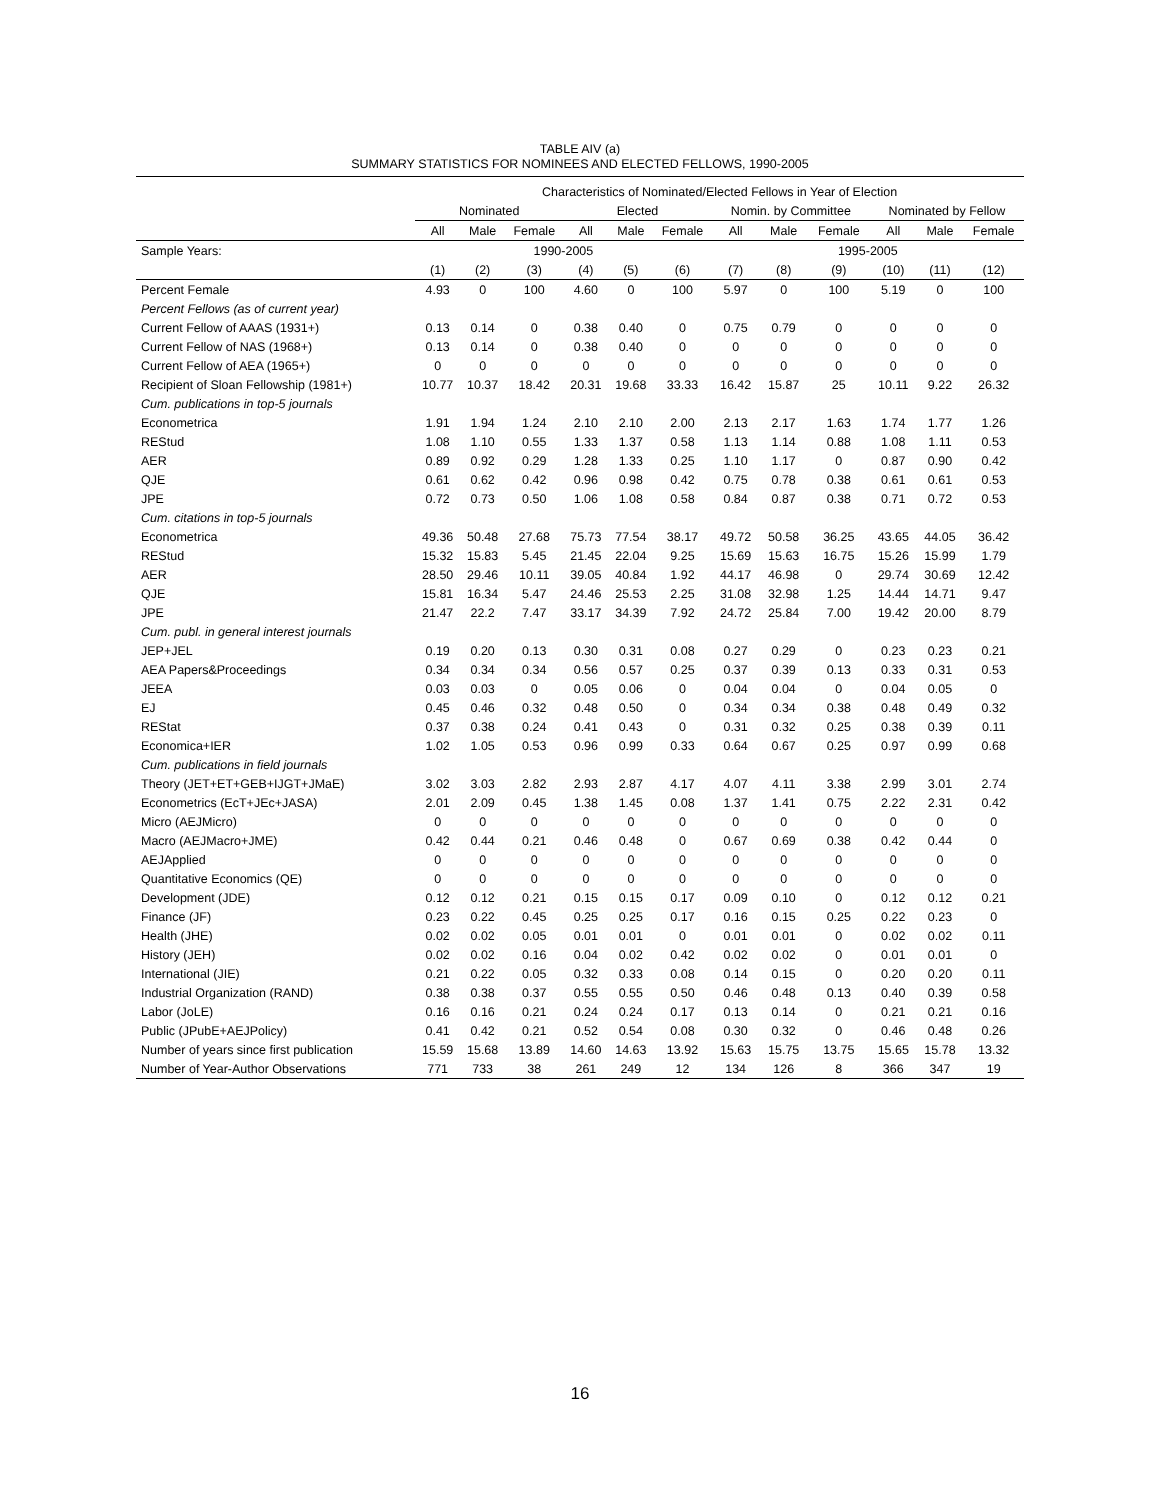TABLE AIV (a)
SUMMARY STATISTICS FOR NOMINEES AND ELECTED FELLOWS, 1990-2005
| | Characteristics of Nominated/Elected Fellows in Year of Election | | | | | | | | | | | |
| --- | --- | --- | --- | --- | --- | --- | --- | --- | --- | --- | --- | --- |
| | Nominated | | | Elected | | | Nomin. by Committee | | | Nominated by Fellow | | |
| | All | Male | Female | All | Male | Female | All | Male | Female | All | Male | Female |
| Sample Years: | 1990-2005 | | | | | | 1995-2005 | | | | | |
| | (1) | (2) | (3) | (4) | (5) | (6) | (7) | (8) | (9) | (10) | (11) | (12) |
| Percent Female | 4.93 | 0 | 100 | 4.60 | 0 | 100 | 5.97 | 0 | 100 | 5.19 | 0 | 100 |
| Percent Fellows (as of current year) | | | | | | | | | | | | |
| Current Fellow of AAAS (1931+) | 0.13 | 0.14 | 0 | 0.38 | 0.40 | 0 | 0.75 | 0.79 | 0 | 0 | 0 | 0 |
| Current Fellow of NAS (1968+) | 0.13 | 0.14 | 0 | 0.38 | 0.40 | 0 | 0 | 0 | 0 | 0 | 0 | 0 |
| Current Fellow of AEA (1965+) | 0 | 0 | 0 | 0 | 0 | 0 | 0 | 0 | 0 | 0 | 0 | 0 |
| Recipient of Sloan Fellowship (1981+) | 10.77 | 10.37 | 18.42 | 20.31 | 19.68 | 33.33 | 16.42 | 15.87 | 25 | 10.11 | 9.22 | 26.32 |
| Cum. publications in top-5 journals | | | | | | | | | | | | |
| Econometrica | 1.91 | 1.94 | 1.24 | 2.10 | 2.10 | 2.00 | 2.13 | 2.17 | 1.63 | 1.74 | 1.77 | 1.26 |
| REStud | 1.08 | 1.10 | 0.55 | 1.33 | 1.37 | 0.58 | 1.13 | 1.14 | 0.88 | 1.08 | 1.11 | 0.53 |
| AER | 0.89 | 0.92 | 0.29 | 1.28 | 1.33 | 0.25 | 1.10 | 1.17 | 0 | 0.87 | 0.90 | 0.42 |
| QJE | 0.61 | 0.62 | 0.42 | 0.96 | 0.98 | 0.42 | 0.75 | 0.78 | 0.38 | 0.61 | 0.61 | 0.53 |
| JPE | 0.72 | 0.73 | 0.50 | 1.06 | 1.08 | 0.58 | 0.84 | 0.87 | 0.38 | 0.71 | 0.72 | 0.53 |
| Cum. citations in top-5 journals | | | | | | | | | | | | |
| Econometrica | 49.36 | 50.48 | 27.68 | 75.73 | 77.54 | 38.17 | 49.72 | 50.58 | 36.25 | 43.65 | 44.05 | 36.42 |
| REStud | 15.32 | 15.83 | 5.45 | 21.45 | 22.04 | 9.25 | 15.69 | 15.63 | 16.75 | 15.26 | 15.99 | 1.79 |
| AER | 28.50 | 29.46 | 10.11 | 39.05 | 40.84 | 1.92 | 44.17 | 46.98 | 0 | 29.74 | 30.69 | 12.42 |
| QJE | 15.81 | 16.34 | 5.47 | 24.46 | 25.53 | 2.25 | 31.08 | 32.98 | 1.25 | 14.44 | 14.71 | 9.47 |
| JPE | 21.47 | 22.2 | 7.47 | 33.17 | 34.39 | 7.92 | 24.72 | 25.84 | 7.00 | 19.42 | 20.00 | 8.79 |
| Cum. publ. in general interest journals | | | | | | | | | | | | |
| JEP+JEL | 0.19 | 0.20 | 0.13 | 0.30 | 0.31 | 0.08 | 0.27 | 0.29 | 0 | 0.23 | 0.23 | 0.21 |
| AEA Papers&Proceedings | 0.34 | 0.34 | 0.34 | 0.56 | 0.57 | 0.25 | 0.37 | 0.39 | 0.13 | 0.33 | 0.31 | 0.53 |
| JEEA | 0.03 | 0.03 | 0 | 0.05 | 0.06 | 0 | 0.04 | 0.04 | 0 | 0.04 | 0.05 | 0 |
| EJ | 0.45 | 0.46 | 0.32 | 0.48 | 0.50 | 0 | 0.34 | 0.34 | 0.38 | 0.48 | 0.49 | 0.32 |
| REStat | 0.37 | 0.38 | 0.24 | 0.41 | 0.43 | 0 | 0.31 | 0.32 | 0.25 | 0.38 | 0.39 | 0.11 |
| Economica+IER | 1.02 | 1.05 | 0.53 | 0.96 | 0.99 | 0.33 | 0.64 | 0.67 | 0.25 | 0.97 | 0.99 | 0.68 |
| Cum. publications in field journals | | | | | | | | | | | | |
| Theory (JET+ET+GEB+IJGT+JMaE) | 3.02 | 3.03 | 2.82 | 2.93 | 2.87 | 4.17 | 4.07 | 4.11 | 3.38 | 2.99 | 3.01 | 2.74 |
| Econometrics (EcT+JEc+JASA) | 2.01 | 2.09 | 0.45 | 1.38 | 1.45 | 0.08 | 1.37 | 1.41 | 0.75 | 2.22 | 2.31 | 0.42 |
| Micro (AEJMicro) | 0 | 0 | 0 | 0 | 0 | 0 | 0 | 0 | 0 | 0 | 0 | 0 |
| Macro (AEJMacro+JME) | 0.42 | 0.44 | 0.21 | 0.46 | 0.48 | 0 | 0.67 | 0.69 | 0.38 | 0.42 | 0.44 | 0 |
| AEJApplied | 0 | 0 | 0 | 0 | 0 | 0 | 0 | 0 | 0 | 0 | 0 | 0 |
| Quantitative Economics (QE) | 0 | 0 | 0 | 0 | 0 | 0 | 0 | 0 | 0 | 0 | 0 | 0 |
| Development (JDE) | 0.12 | 0.12 | 0.21 | 0.15 | 0.15 | 0.17 | 0.09 | 0.10 | 0 | 0.12 | 0.12 | 0.21 |
| Finance (JF) | 0.23 | 0.22 | 0.45 | 0.25 | 0.25 | 0.17 | 0.16 | 0.15 | 0.25 | 0.22 | 0.23 | 0 |
| Health (JHE) | 0.02 | 0.02 | 0.05 | 0.01 | 0.01 | 0 | 0.01 | 0.01 | 0 | 0.02 | 0.02 | 0.11 |
| History (JEH) | 0.02 | 0.02 | 0.16 | 0.04 | 0.02 | 0.42 | 0.02 | 0.02 | 0 | 0.01 | 0.01 | 0 |
| International (JIE) | 0.21 | 0.22 | 0.05 | 0.32 | 0.33 | 0.08 | 0.14 | 0.15 | 0 | 0.20 | 0.20 | 0.11 |
| Industrial Organization (RAND) | 0.38 | 0.38 | 0.37 | 0.55 | 0.55 | 0.50 | 0.46 | 0.48 | 0.13 | 0.40 | 0.39 | 0.58 |
| Labor (JoLE) | 0.16 | 0.16 | 0.21 | 0.24 | 0.24 | 0.17 | 0.13 | 0.14 | 0 | 0.21 | 0.21 | 0.16 |
| Public (JPubE+AEJPolicy) | 0.41 | 0.42 | 0.21 | 0.52 | 0.54 | 0.08 | 0.30 | 0.32 | 0 | 0.46 | 0.48 | 0.26 |
| Number of years since first publication | 15.59 | 15.68 | 13.89 | 14.60 | 14.63 | 13.92 | 15.63 | 15.75 | 13.75 | 15.65 | 15.78 | 13.32 |
| Number of Year-Author Observations | 771 | 733 | 38 | 261 | 249 | 12 | 134 | 126 | 8 | 366 | 347 | 19 |
16